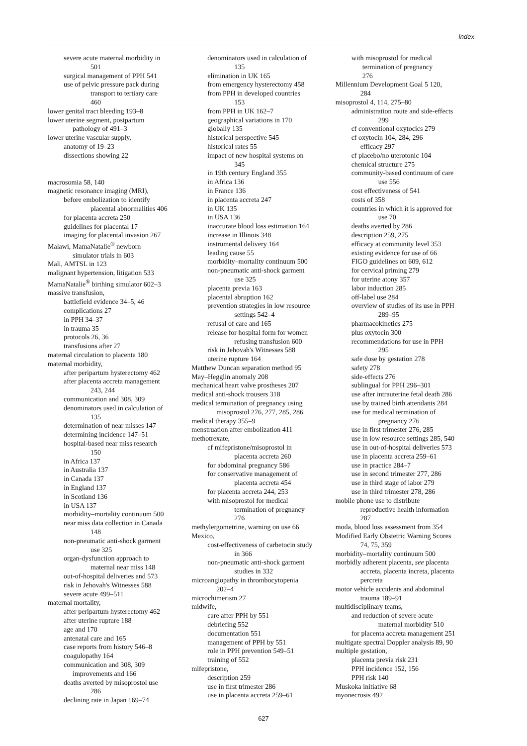Index
severe acute maternal morbidity in
501
surgical management of PPH 541
use of pelvic pressure pack during
transport to tertiary care
460
lower genital tract bleeding 193–8
lower uterine segment, postpartum
pathology of 491–3
lower uterine vascular supply,
anatomy of 19–23
dissections showing 22
macrosomia 58, 140
magnetic resonance imaging (MRI),
before embolization to identify
placental abnormalities 406
for placenta accreta 250
guidelines for placental 17
imaging for placental invasion 267
Malawi, MamaNatalie<sup>®</sup> newborn
simulator trials in 603
Mali, AMTSL in 123
malignant hypertension, litigation 533
MamaNatalie<sup>®</sup> birthing simulator 602–3
massive transfusion,
battlefield evidence 34–5, 46
complications 27
in PPH 34–37
in trauma 35
protocols 26, 36
transfusions after 27
maternal circulation to placenta 180
maternal morbidity,
after peripartum hysterectomy 462
after placenta accreta management
243, 244
communication and 308, 309
denominators used in calculation of
135
determination of near misses 147
determining incidence 147–51
hospital-based near miss research
150
in Africa 137
in Australia 137
in Canada 137
in England 137
in Scotland 136
in USA 137
morbidity–mortality continuum 500
near miss data collection in Canada
148
non-pneumatic anti-shock garment
use 325
organ-dysfunction approach to
maternal near miss 148
out-of-hospital deliveries and 573
risk in Jehovah's Witnesses 588
severe acute 499–511
maternal mortality,
after peripartum hysterectomy 462
after uterine rupture 188
age and 170
antenatal care and 165
case reports from history 546–8
coagulopathy 164
communication and 308, 309
improvements and 166
deaths averted by misoprostol use
286
declining rate in Japan 169–74
denominators used in calculation of
135
elimination in UK 165
from emergency hysterectomy 458
from PPH in developed countries
153
from PPH in UK 162–7
geographical variations in 170
globally 135
historical perspective 545
historical rates 55
impact of new hospital systems on
345
in 19th century England 355
in Africa 136
in France 136
in placenta accreta 247
in UK 135
in USA 136
inaccurate blood loss estimation 164
increase in Illinois 348
instrumental delivery 164
leading cause 55
morbidity–mortality continuum 500
non-pneumatic anti-shock garment
use 325
placenta previa 163
placental abruption 162
prevention strategies in low resource
settings 542–4
refusal of care and 165
release for hospital form for women
refusing transfusion 600
risk in Jehovah's Witnesses 588
uterine rupture 164
Matthew Duncan separation method 95
May–Hegglin anomaly 208
mechanical heart valve prostheses 207
medical anti-shock trousers 318
medical termination of pregnancy using
misoprostol 276, 277, 285, 286
medical therapy 355–9
menstruation after embolization 411
methotrexate,
cf mifepristone/misoprostol in
placenta accreta 260
for abdominal pregnancy 586
for conservative management of
placenta accreta 454
for placenta accreta 244, 253
with misoprostol for medical
termination of pregnancy
276
methylergometrine, warning on use 66
Mexico,
cost-effectiveness of carbetocin study
in 366
non-pneumatic anti-shock garment
studies in 332
microangiopathy in thrombocytopenia
202–4
microchimerism 27
midwife,
care after PPH by 551
debriefing 552
documentation 551
management of PPH by 551
role in PPH prevention 549–51
training of 552
mifepristone,
description 259
use in first trimester 286
use in placenta accreta 259–61
with misoprostol for medical
termination of pregnancy
276
Millennium Development Goal 5 120,
284
misoprostol 4, 114, 275–80
administration route and side-effects
299
cf conventional oxytocics 279
cf oxytocin 104, 284, 296
efficacy 297
cf placebo/no uterotonic 104
chemical structure 275
community-based continuum of care
use 556
cost effectiveness of 541
costs of 358
countries in which it is approved for
use 70
deaths averted by 286
description 259, 275
efficacy at community level 353
existing evidence for use of 66
FIGO guidelines on 609, 612
for cervical priming 279
for uterine atony 357
labor induction 285
off-label use 284
overview of studies of its use in PPH
289–95
pharmacokinetics 275
plus oxytocin 300
recommendations for use in PPH
295
safe dose by gestation 278
safety 278
side-effects 276
sublingual for PPH 296–301
use after intrauterine fetal death 286
use by trained birth attendants 284
use for medical termination of
pregnancy 276
use in first trimester 276, 285
use in low resource settings 285, 540
use in out-of-hospital deliveries 573
use in placenta accreta 259–61
use in practice 284–7
use in second trimester 277, 286
use in third stage of labor 279
use in third trimester 278, 286
mobile phone use to distribute
reproductive health information
287
moda, blood loss assessment from 354
Modified Early Obstetric Warning Scores
74, 75, 359
morbidity–mortality continuum 500
morbidly adherent placenta, see placenta
accreta, placenta increta, placenta
percreta
motor vehicle accidents and abdominal
trauma 189–91
multidisciplinary teams,
and reduction of severe acute
maternal morbidity 510
for placenta accreta management 251
multigate spectral Doppler analysis 89, 90
multiple gestation,
placenta previa risk 231
PPH incidence 152, 156
PPH risk 140
Muskoka initiative 68
myonecrosis 492
627